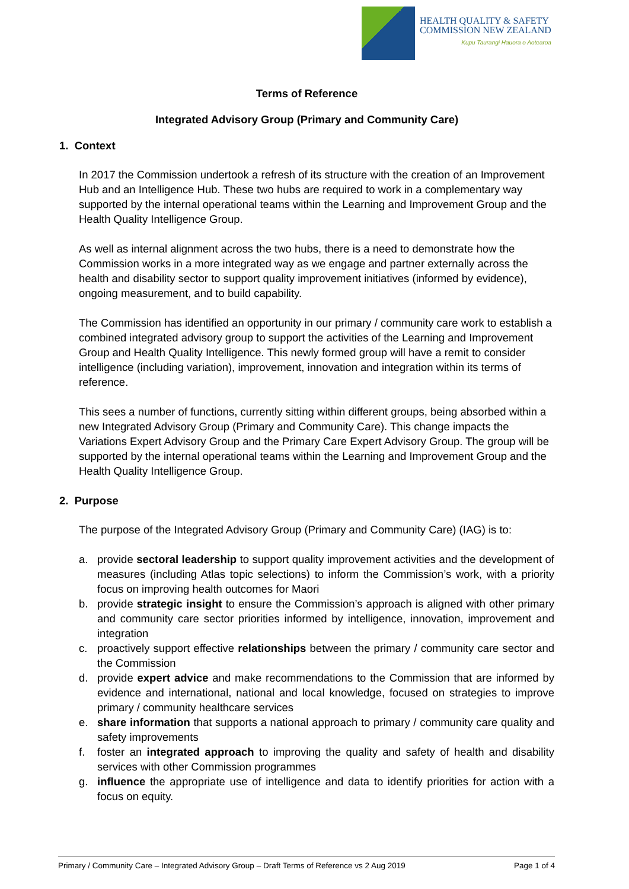HEALTH QUALITY & SAFETY
COMMISSION NEW ZEALAND
Kupu Taurangi Hauora o Aotearoa
Terms of Reference
Integrated Advisory Group (Primary and Community Care)
1. Context
In 2017 the Commission undertook a refresh of its structure with the creation of an Improvement Hub and an Intelligence Hub. These two hubs are required to work in a complementary way supported by the internal operational teams within the Learning and Improvement Group and the Health Quality Intelligence Group.
As well as internal alignment across the two hubs, there is a need to demonstrate how the Commission works in a more integrated way as we engage and partner externally across the health and disability sector to support quality improvement initiatives (informed by evidence), ongoing measurement, and to build capability.
The Commission has identified an opportunity in our primary / community care work to establish a combined integrated advisory group to support the activities of the Learning and Improvement Group and Health Quality Intelligence. This newly formed group will have a remit to consider intelligence (including variation), improvement, innovation and integration within its terms of reference.
This sees a number of functions, currently sitting within different groups, being absorbed within a new Integrated Advisory Group (Primary and Community Care). This change impacts the Variations Expert Advisory Group and the Primary Care Expert Advisory Group. The group will be supported by the internal operational teams within the Learning and Improvement Group and the Health Quality Intelligence Group.
2. Purpose
The purpose of the Integrated Advisory Group (Primary and Community Care) (IAG) is to:
a. provide sectoral leadership to support quality improvement activities and the development of measures (including Atlas topic selections) to inform the Commission’s work, with a priority focus on improving health outcomes for Maori
b. provide strategic insight to ensure the Commission’s approach is aligned with other primary and community care sector priorities informed by intelligence, innovation, improvement and integration
c. proactively support effective relationships between the primary / community care sector and the Commission
d. provide expert advice and make recommendations to the Commission that are informed by evidence and international, national and local knowledge, focused on strategies to improve primary / community healthcare services
e. share information that supports a national approach to primary / community care quality and safety improvements
f. foster an integrated approach to improving the quality and safety of health and disability services with other Commission programmes
g. influence the appropriate use of intelligence and data to identify priorities for action with a focus on equity.
Primary / Community Care – Integrated Advisory Group – Draft Terms of Reference vs 2 Aug 2019 Page 1 of 4